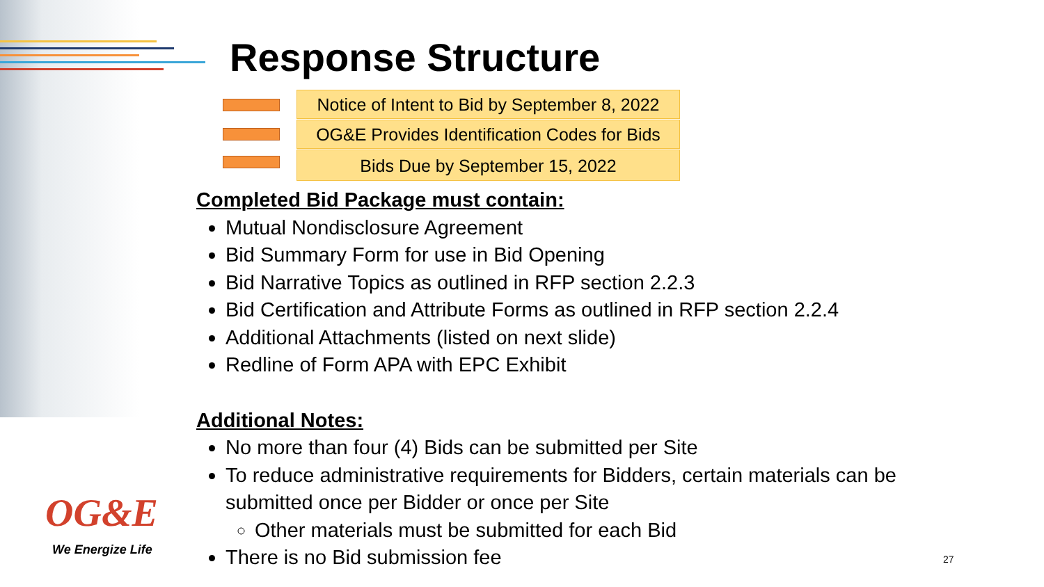Response Structure
Notice of Intent to Bid by September 8, 2022
OG&E Provides Identification Codes for Bids
Bids Due by September 15, 2022
Completed Bid Package must contain:
Mutual Nondisclosure Agreement
Bid Summary Form for use in Bid Opening
Bid Narrative Topics as outlined in RFP section 2.2.3
Bid Certification and Attribute Forms as outlined in RFP section 2.2.4
Additional Attachments (listed on next slide)
Redline of Form APA with EPC Exhibit
Additional Notes:
No more than four (4) Bids can be submitted per Site
To reduce administrative requirements for Bidders, certain materials can be submitted once per Bidder or once per Site
Other materials must be submitted for each Bid
There is no Bid submission fee
OG&E
We Energize Life
27